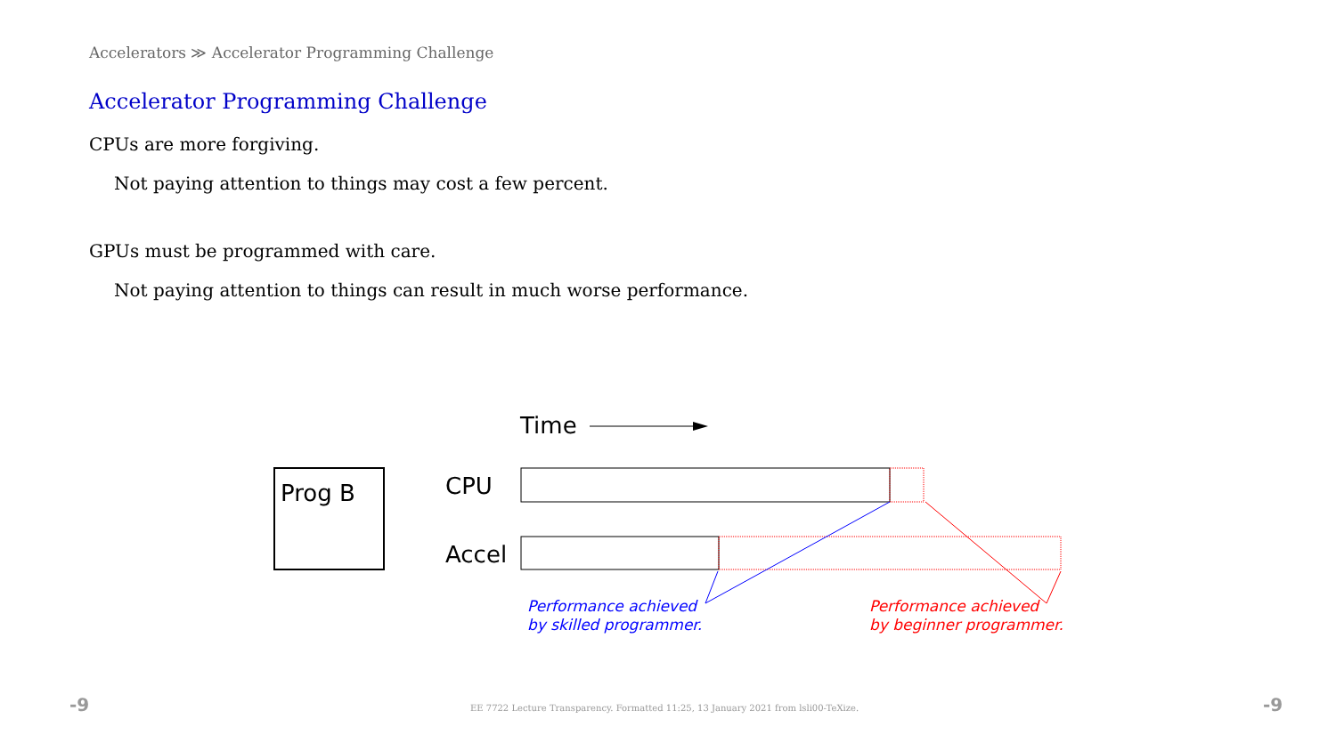Accelerators ≫ Accelerator Programming Challenge
Accelerator Programming Challenge
CPUs are more forgiving.
Not paying attention to things may cost a few percent.
GPUs must be programmed with care.
Not paying attention to things can result in much worse performance.
Time
Prog B
CPU
Accel
Performance achieved
by skilled programmer.
Performance achieved
by beginner programmer.
-9 EE 7722 Lecture Transparency. Formatted 11:25, 13 January 2021 from lsli00-TeXize. -9